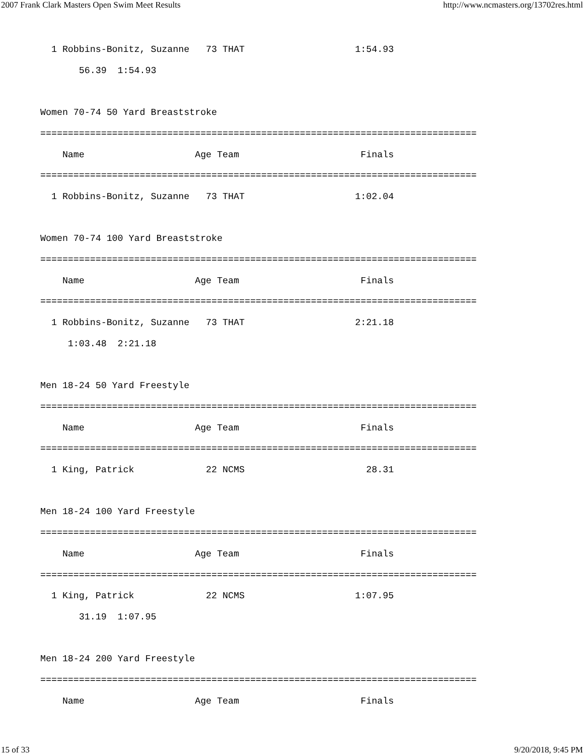2007 Frank Clark Masters Open Swim Meet Results http://www.ncmasters.org/13702res.html
  1 Robbins-Bonitz, Suzanne   73 THAT                    1:54.93
       56.39  1:54.93

Women 70-74 50 Yard Breaststroke
===============================================================================
    Name                    Age Team                      Finals
===============================================================================
  1 Robbins-Bonitz, Suzanne   73 THAT                    1:02.04

Women 70-74 100 Yard Breaststroke
===============================================================================
    Name                    Age Team                      Finals
===============================================================================
  1 Robbins-Bonitz, Suzanne   73 THAT                    2:21.18
     1:03.48  2:21.18

Men 18-24 50 Yard Freestyle
===============================================================================
    Name                    Age Team                      Finals
===============================================================================
  1 King, Patrick             22 NCMS                      28.31

Men 18-24 100 Yard Freestyle
===============================================================================
    Name                    Age Team                      Finals
===============================================================================
  1 King, Patrick             22 NCMS                    1:07.95
       31.19  1:07.95

Men 18-24 200 Yard Freestyle
===============================================================================
    Name                    Age Team                      Finals
15 of 33 9/20/2018, 9:45 PM